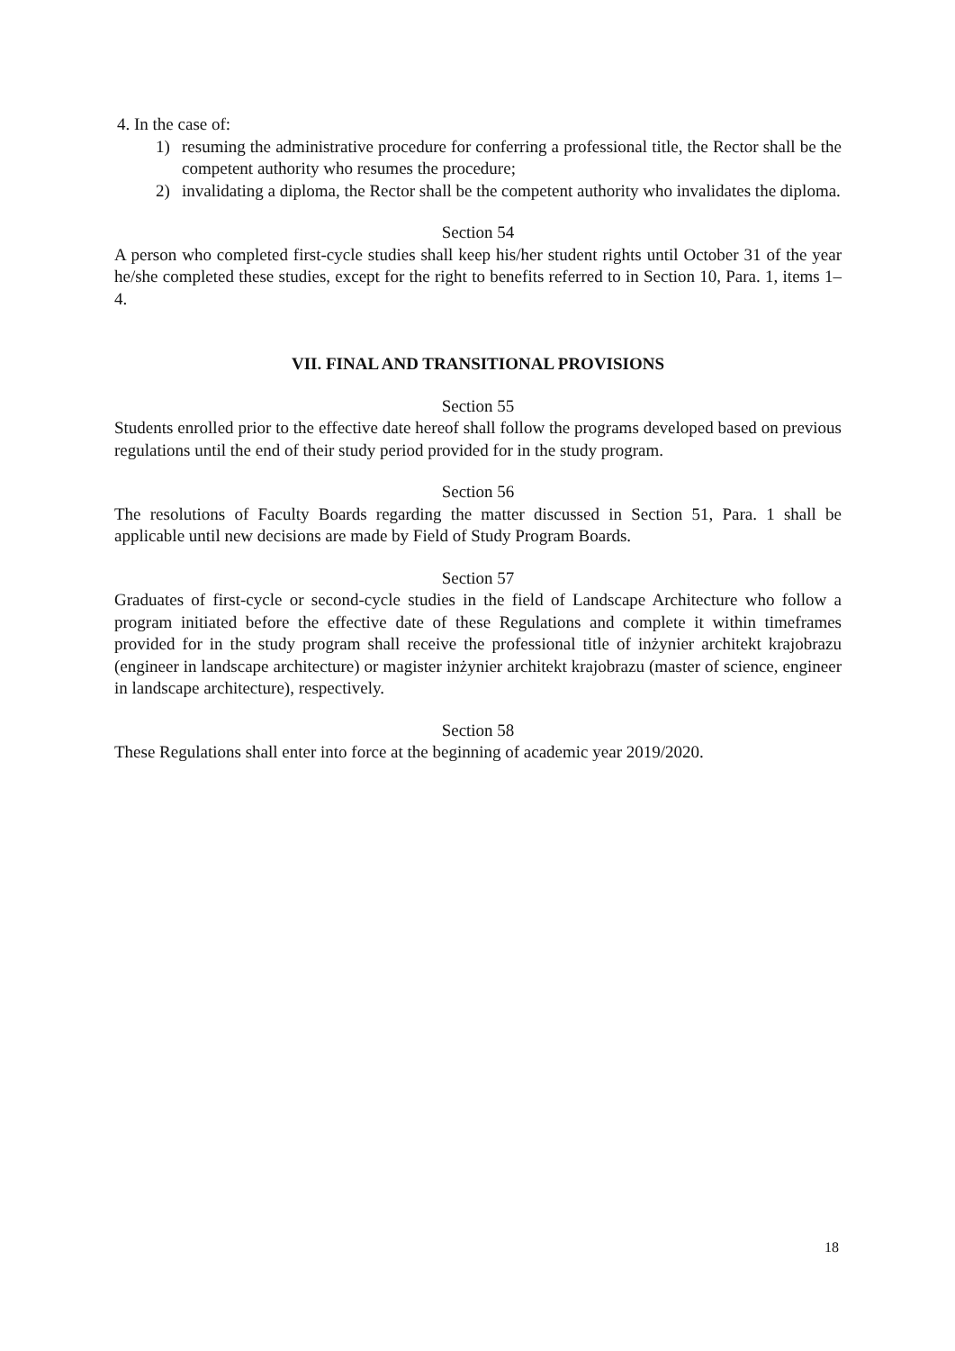4. In the case of:
1) resuming the administrative procedure for conferring a professional title, the Rector shall be the competent authority who resumes the procedure;
2) invalidating a diploma, the Rector shall be the competent authority who invalidates the diploma.
Section 54
A person who completed first-cycle studies shall keep his/her student rights until October 31 of the year he/she completed these studies, except for the right to benefits referred to in Section 10, Para. 1, items 1–4.
VII. FINAL AND TRANSITIONAL PROVISIONS
Section 55
Students enrolled prior to the effective date hereof shall follow the programs developed based on previous regulations until the end of their study period provided for in the study program.
Section 56
The resolutions of Faculty Boards regarding the matter discussed in Section 51, Para. 1 shall be applicable until new decisions are made by Field of Study Program Boards.
Section 57
Graduates of first-cycle or second-cycle studies in the field of Landscape Architecture who follow a program initiated before the effective date of these Regulations and complete it within timeframes provided for in the study program shall receive the professional title of inżynier architekt krajobrazu (engineer in landscape architecture) or magister inżynier architekt krajobrazu (master of science, engineer in landscape architecture), respectively.
Section 58
These Regulations shall enter into force at the beginning of academic year 2019/2020.
18